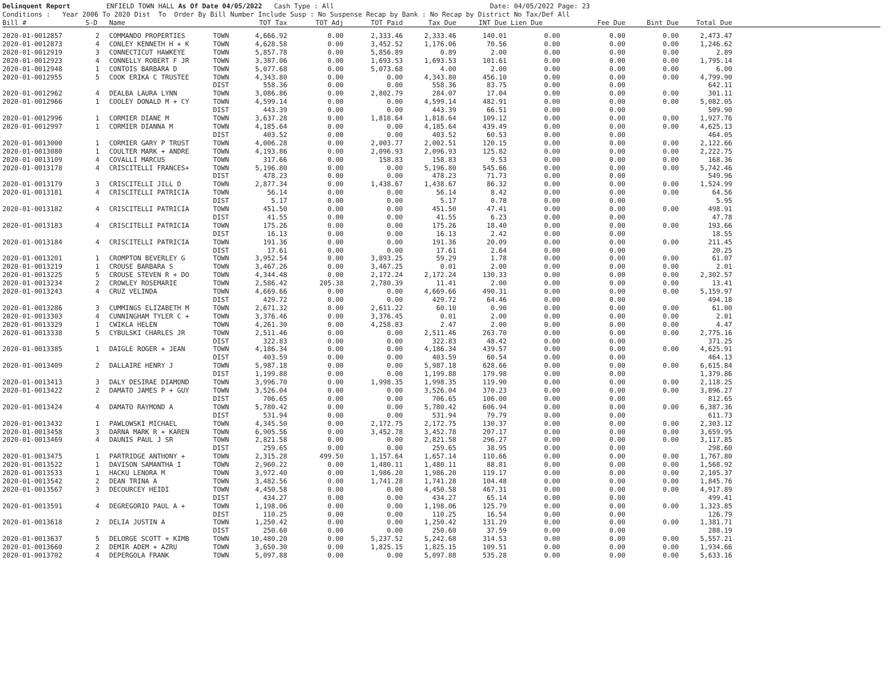Delinquent Report ENFIELD TOWN HALL As Of Date 04/05/2022 Cash Type : All Date: 04/05/2022 Page: 23 Conditions : Year 2006 To 2020 Dist To Order By Bill Number Include Susp : No Suspense Recap by Bank : No Recap by District No Tax/Def All
| Bill # | S-D | Name | | TOT Tax | TOT Adj | TOT Paid | Tax Due | INT Due | Lien Due | Fee Due | Bint Due | Total Due | |
| --- | --- | --- | --- | --- | --- | --- | --- | --- | --- | --- | --- | --- | --- |
| 2020-01-0012857 | 2 | COMMANDO PROPERTIES | TOWN | 4,666.92 | 0.00 | 2,333.46 | 2,333.46 | 140.01 | 0.00 | 0.00 | 0.00 | 2,473.47 | |
| 2020-01-0012873 | 4 | CONLEY KENNETH H + K | TOWN | 4,628.58 | 0.00 | 3,452.52 | 1,176.06 | 70.56 | 0.00 | 0.00 | 0.00 | 1,246.62 | |
| 2020-01-0012919 | 3 | CONNECTICUT HAWKEYE | TOWN | 5,857.78 | 0.00 | 5,856.89 | 0.89 | 2.00 | 0.00 | 0.00 | 0.00 | 2.89 | |
| 2020-01-0012923 | 4 | CONNELLY ROBERT F JR | TOWN | 3,387.06 | 0.00 | 1,693.53 | 1,693.53 | 101.61 | 0.00 | 0.00 | 0.00 | 1,795.14 | |
| 2020-01-0012948 | 1 | CONTOIS BARBARA D | TOWN | 5,077.68 | 0.00 | 5,073.68 | 4.00 | 2.00 | 0.00 | 0.00 | 0.00 | 6.00 | |
| 2020-01-0012955 | 5 | COOK ERIKA C TRUSTEE | TOWN | 4,343.80 | 0.00 | 0.00 | 4,343.80 | 456.10 | 0.00 | 0.00 | 0.00 | 4,799.90 | |
| | | | DIST | 558.36 | 0.00 | 0.00 | 558.36 | 83.75 | 0.00 | 0.00 | | 642.11 | |
| 2020-01-0012962 | 4 | DEALBA LAURA LYNN | TOWN | 3,086.86 | 0.00 | 2,802.79 | 284.07 | 17.04 | 0.00 | 0.00 | 0.00 | 301.11 | |
| 2020-01-0012966 | 1 | COOLEY DONALD M + CY | TOWN | 4,599.14 | 0.00 | 0.00 | 4,599.14 | 482.91 | 0.00 | 0.00 | 0.00 | 5,082.05 | |
| | | | DIST | 443.39 | 0.00 | 0.00 | 443.39 | 66.51 | 0.00 | 0.00 | | 509.90 | |
| 2020-01-0012996 | 1 | CORMIER DIANE M | TOWN | 3,637.28 | 0.00 | 1,818.64 | 1,818.64 | 109.12 | 0.00 | 0.00 | 0.00 | 1,927.76 | |
| 2020-01-0012997 | 1 | CORMIER DIANNA M | TOWN | 4,185.64 | 0.00 | 0.00 | 4,185.64 | 439.49 | 0.00 | 0.00 | 0.00 | 4,625.13 | |
| | | | DIST | 403.52 | 0.00 | 0.00 | 403.52 | 60.53 | 0.00 | 0.00 | | 464.05 | |
| 2020-01-0013000 | 1 | CORMIER GARY P TRUST | TOWN | 4,006.28 | 0.00 | 2,003.77 | 2,002.51 | 120.15 | 0.00 | 0.00 | 0.00 | 2,122.66 | |
| 2020-01-0013080 | 1 | COULTER MARK + ANDRE | TOWN | 4,193.86 | 0.00 | 2,096.93 | 2,096.93 | 125.82 | 0.00 | 0.00 | 0.00 | 2,222.75 | |
| 2020-01-0013109 | 4 | COVALLI MARCUS | TOWN | 317.66 | 0.00 | 158.83 | 158.83 | 9.53 | 0.00 | 0.00 | 0.00 | 168.36 | |
| 2020-01-0013178 | 4 | CRISCITELLI FRANCES+ | TOWN | 5,196.80 | 0.00 | 0.00 | 5,196.80 | 545.66 | 0.00 | 0.00 | 0.00 | 5,742.46 | |
| | | | DIST | 478.23 | 0.00 | 0.00 | 478.23 | 71.73 | 0.00 | 0.00 | | 549.96 | |
| 2020-01-0013179 | 3 | CRISCITELLI JILL D | TOWN | 2,877.34 | 0.00 | 1,438.67 | 1,438.67 | 86.32 | 0.00 | 0.00 | 0.00 | 1,524.99 | |
| 2020-01-0013181 | 4 | CRISCITELLI PATRICIA | TOWN | 56.14 | 0.00 | 0.00 | 56.14 | 8.42 | 0.00 | 0.00 | 0.00 | 64.56 | |
| | | | DIST | 5.17 | 0.00 | 0.00 | 5.17 | 0.78 | 0.00 | 0.00 | | 5.95 | |
| 2020-01-0013182 | 4 | CRISCITELLI PATRICIA | TOWN | 451.50 | 0.00 | 0.00 | 451.50 | 47.41 | 0.00 | 0.00 | 0.00 | 498.91 | |
| | | | DIST | 41.55 | 0.00 | 0.00 | 41.55 | 6.23 | 0.00 | 0.00 | | 47.78 | |
| 2020-01-0013183 | 4 | CRISCITELLI PATRICIA | TOWN | 175.26 | 0.00 | 0.00 | 175.26 | 18.40 | 0.00 | 0.00 | 0.00 | 193.66 | |
| | | | DIST | 16.13 | 0.00 | 0.00 | 16.13 | 2.42 | 0.00 | 0.00 | | 18.55 | |
| 2020-01-0013184 | 4 | CRISCITELLI PATRICIA | TOWN | 191.36 | 0.00 | 0.00 | 191.36 | 20.09 | 0.00 | 0.00 | 0.00 | 211.45 | |
| | | | DIST | 17.61 | 0.00 | 0.00 | 17.61 | 2.64 | 0.00 | 0.00 | | 20.25 | |
| 2020-01-0013201 | 1 | CROMPTON BEVERLEY G | TOWN | 3,952.54 | 0.00 | 3,893.25 | 59.29 | 1.78 | 0.00 | 0.00 | 0.00 | 61.07 | |
| 2020-01-0013219 | 1 | CROUSE BARBARA S | TOWN | 3,467.26 | 0.00 | 3,467.25 | 0.01 | 2.00 | 0.00 | 0.00 | 0.00 | 2.01 | |
| 2020-01-0013225 | 5 | CROUSE STEVEN R + DO | TOWN | 4,344.48 | 0.00 | 2,172.24 | 2,172.24 | 130.33 | 0.00 | 0.00 | 0.00 | 2,302.57 | |
| 2020-01-0013234 | 2 | CROWLEY ROSEMARIE | TOWN | 2,586.42 | 205.38 | 2,780.39 | 11.41 | 2.00 | 0.00 | 0.00 | 0.00 | 13.41 | |
| 2020-01-0013243 | 4 | CRUZ VELINDA | TOWN | 4,669.66 | 0.00 | 0.00 | 4,669.66 | 490.31 | 0.00 | 0.00 | 0.00 | 5,159.97 | |
| | | | DIST | 429.72 | 0.00 | 0.00 | 429.72 | 64.46 | 0.00 | 0.00 | | 494.18 | |
| 2020-01-0013286 | 3 | CUMMINGS ELIZABETH M | TOWN | 2,671.32 | 0.00 | 2,611.22 | 60.10 | 0.90 | 0.00 | 0.00 | 0.00 | 61.00 | |
| 2020-01-0013303 | 4 | CUNNINGHAM TYLER C + | TOWN | 3,376.46 | 0.00 | 3,376.45 | 0.01 | 2.00 | 0.00 | 0.00 | 0.00 | 2.01 | |
| 2020-01-0013329 | 1 | CWIKLA HELEN | TOWN | 4,261.30 | 0.00 | 4,258.83 | 2.47 | 2.00 | 0.00 | 0.00 | 0.00 | 4.47 | |
| 2020-01-0013338 | 5 | CYBULSKI CHARLES JR | TOWN | 2,511.46 | 0.00 | 0.00 | 2,511.46 | 263.70 | 0.00 | 0.00 | 0.00 | 2,775.16 | |
| | | | DIST | 322.83 | 0.00 | 0.00 | 322.83 | 48.42 | 0.00 | 0.00 | | 371.25 | |
| 2020-01-0013385 | 1 | DAIGLE ROGER + JEAN | TOWN | 4,186.34 | 0.00 | 0.00 | 4,186.34 | 439.57 | 0.00 | 0.00 | 0.00 | 4,625.91 | |
| | | | DIST | 403.59 | 0.00 | 0.00 | 403.59 | 60.54 | 0.00 | 0.00 | | 464.13 | |
| 2020-01-0013409 | 2 | DALLAIRE HENRY J | TOWN | 5,987.18 | 0.00 | 0.00 | 5,987.18 | 628.66 | 0.00 | 0.00 | 0.00 | 6,615.84 | |
| | | | DIST | 1,199.88 | 0.00 | 0.00 | 1,199.88 | 179.98 | 0.00 | 0.00 | | 1,379.86 | |
| 2020-01-0013413 | 3 | DALY DESIRAE DIAMOND | TOWN | 3,996.70 | 0.00 | 1,998.35 | 1,998.35 | 119.90 | 0.00 | 0.00 | 0.00 | 2,118.25 | |
| 2020-01-0013422 | 2 | DAMATO JAMES P + GUY | TOWN | 3,526.04 | 0.00 | 0.00 | 3,526.04 | 370.23 | 0.00 | 0.00 | 0.00 | 3,896.27 | |
| | | | DIST | 706.65 | 0.00 | 0.00 | 706.65 | 106.00 | 0.00 | 0.00 | | 812.65 | |
| 2020-01-0013424 | 4 | DAMATO RAYMOND A | TOWN | 5,780.42 | 0.00 | 0.00 | 5,780.42 | 606.94 | 0.00 | 0.00 | 0.00 | 6,387.36 | |
| | | | DIST | 531.94 | 0.00 | 0.00 | 531.94 | 79.79 | 0.00 | 0.00 | | 611.73 | |
| 2020-01-0013432 | 1 | PAWLOWSKI MICHAEL | TOWN | 4,345.50 | 0.00 | 2,172.75 | 2,172.75 | 130.37 | 0.00 | 0.00 | 0.00 | 2,303.12 | |
| 2020-01-0013458 | 3 | DARNA MARK R + KAREN | TOWN | 6,905.56 | 0.00 | 3,452.78 | 3,452.78 | 207.17 | 0.00 | 0.00 | 0.00 | 3,659.95 | |
| 2020-01-0013469 | 4 | DAUNIS PAUL J SR | TOWN | 2,821.58 | 0.00 | 0.00 | 2,821.58 | 296.27 | 0.00 | 0.00 | 0.00 | 3,117.85 | |
| | | | DIST | 259.65 | 0.00 | 0.00 | 259.65 | 38.95 | 0.00 | 0.00 | | 298.60 | |
| 2020-01-0013475 | 1 | PARTRIDGE ANTHONY + | TOWN | 2,315.28 | 499.50 | 1,157.64 | 1,657.14 | 110.66 | 0.00 | 0.00 | 0.00 | 1,767.80 | |
| 2020-01-0013522 | 1 | DAVISON SAMANTHA I | TOWN | 2,960.22 | 0.00 | 1,480.11 | 1,480.11 | 88.81 | 0.00 | 0.00 | 0.00 | 1,568.92 | |
| 2020-01-0013533 | 1 | HACKU LENORA M | TOWN | 3,972.40 | 0.00 | 1,986.20 | 1,986.20 | 119.17 | 0.00 | 0.00 | 0.00 | 2,105.37 | |
| 2020-01-0013542 | 2 | DEAN TRINA A | TOWN | 3,482.56 | 0.00 | 1,741.28 | 1,741.28 | 104.48 | 0.00 | 0.00 | 0.00 | 1,845.76 | |
| 2020-01-0013567 | 3 | DECOURCEY HEIDI | TOWN | 4,450.58 | 0.00 | 0.00 | 4,450.58 | 467.31 | 0.00 | 0.00 | 0.00 | 4,917.89 | |
| | | | DIST | 434.27 | 0.00 | 0.00 | 434.27 | 65.14 | 0.00 | 0.00 | | 499.41 | |
| 2020-01-0013591 | 4 | DEGREGORIO PAUL A + | TOWN | 1,198.06 | 0.00 | 0.00 | 1,198.06 | 125.79 | 0.00 | 0.00 | 0.00 | 1,323.85 | |
| | | | DIST | 110.25 | 0.00 | 0.00 | 110.25 | 16.54 | 0.00 | 0.00 | | 126.79 | |
| 2020-01-0013618 | 2 | DELIA JUSTIN A | TOWN | 1,250.42 | 0.00 | 0.00 | 1,250.42 | 131.29 | 0.00 | 0.00 | 0.00 | 1,381.71 | |
| | | | DIST | 250.60 | 0.00 | 0.00 | 250.60 | 37.59 | 0.00 | 0.00 | | 288.19 | |
| 2020-01-0013637 | 5 | DELORGE SCOTT + KIMB | TOWN | 10,480.20 | 0.00 | 5,237.52 | 5,242.68 | 314.53 | 0.00 | 0.00 | 0.00 | 5,557.21 | |
| 2020-01-0013660 | 2 | DEMIR ADEM + AZRU | TOWN | 3,650.30 | 0.00 | 1,825.15 | 1,825.15 | 109.51 | 0.00 | 0.00 | 0.00 | 1,934.66 | |
| 2020-01-0013702 | 4 | DEPERGOLA FRANK | TOWN | 5,097.88 | 0.00 | 0.00 | 5,097.88 | 535.28 | 0.00 | 0.00 | 0.00 | 5,633.16 | |